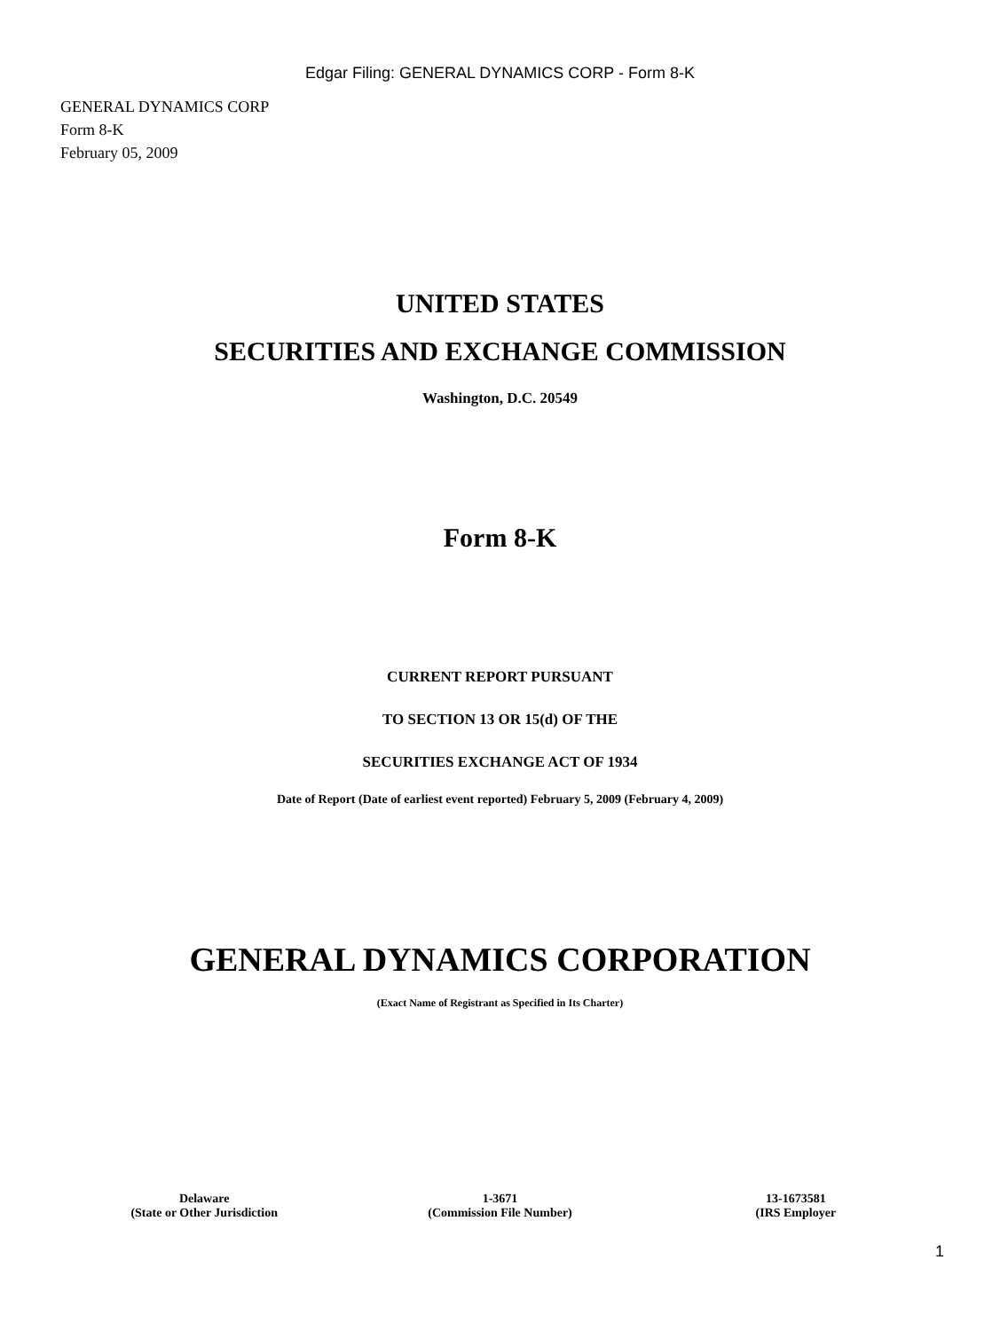Edgar Filing: GENERAL DYNAMICS CORP - Form 8-K
GENERAL DYNAMICS CORP
Form 8-K
February 05, 2009
UNITED STATES
SECURITIES AND EXCHANGE COMMISSION
Washington, D.C. 20549
Form 8-K
CURRENT REPORT PURSUANT
TO SECTION 13 OR 15(d) OF THE
SECURITIES EXCHANGE ACT OF 1934
Date of Report (Date of earliest event reported) February 5, 2009 (February 4, 2009)
GENERAL DYNAMICS CORPORATION
(Exact Name of Registrant as Specified in Its Charter)
| Delaware | 1-3671 | 13-1673581 |
| (State or Other Jurisdiction | (Commission File Number) | (IRS Employer |
1